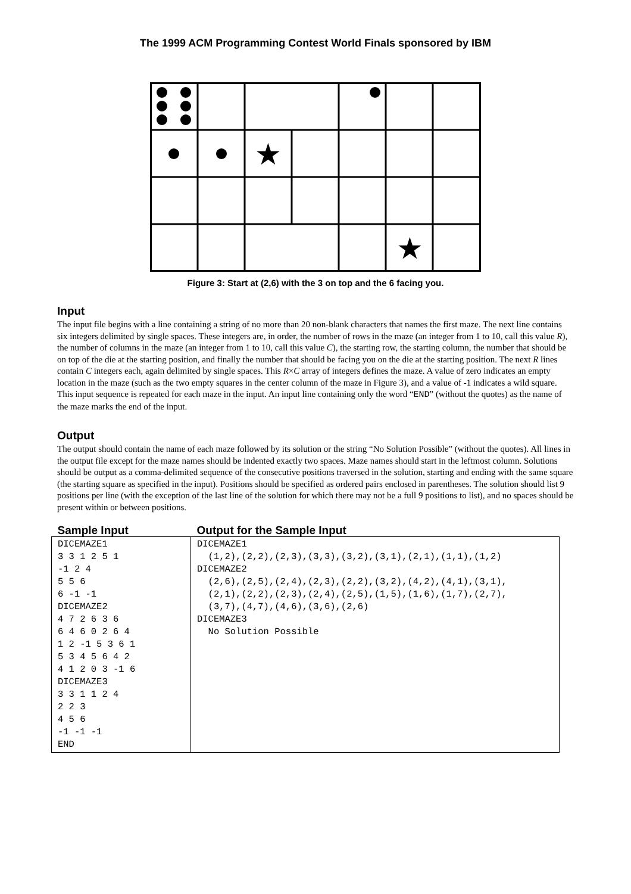The 1999 ACM Programming Contest World Finals sponsored by IBM
★
★
Figure 3: Start at (2,6) with the 3 on top and the 6 facing you.
Input
The input file begins with a line containing a string of no more than 20 non-blank characters that names the first maze. The next line contains six integers delimited by single spaces. These integers are, in order, the number of rows in the maze (an integer from 1 to 10, call this value R), the number of columns in the maze (an integer from 1 to 10, call this value C), the starting row, the starting column, the number that should be on top of the die at the starting position, and finally the number that should be facing you on the die at the starting position. The next R lines contain C integers each, again delimited by single spaces. This R×C array of integers defines the maze. A value of zero indicates an empty location in the maze (such as the two empty squares in the center column of the maze in Figure 3), and a value of -1 indicates a wild square. This input sequence is repeated for each maze in the input. An input line containing only the word “END” (without the quotes) as the name of the maze marks the end of the input.
Output
The output should contain the name of each maze followed by its solution or the string “No Solution Possible” (without the quotes). All lines in the output file except for the maze names should be indented exactly two spaces. Maze names should start in the leftmost column. Solutions should be output as a comma-delimited sequence of the consecutive positions traversed in the solution, starting and ending with the same square (the starting square as specified in the input). Positions should be specified as ordered pairs enclosed in parentheses. The solution should list 9 positions per line (with the exception of the last line of the solution for which there may not be a full 9 positions to list), and no spaces should be present within or between positions.
| Sample Input | Output for the Sample Input |
| DICEMAZE1 3 3 1 2 5 1 -1 2 4 5 5 6 6 -1 -1 DICEMAZE2 4 7 2 6 3 6 6 4 6 0 2 6 4 1 2 -1 5 3 6 1 5 3 4 5 6 4 2 4 1 2 0 3 -1 6 DICEMAZE3 3 3 1 1 2 4 2 2 3 4 5 6 -1 -1 -1 END | DICEMAZE1 (1,2),(2,2),(2,3),(3,3),(3,2),(3,1),(2,1),(1,1),(1,2) DICEMAZE2 (2,6),(2,5),(2,4),(2,3),(2,2),(3,2),(4,2),(4,1),(3,1), (2,1),(2,2),(2,3),(2,4),(2,5),(1,5),(1,6),(1,7),(2,7), (3,7),(4,7),(4,6),(3,6),(2,6) DICEMAZE3 No Solution Possible |